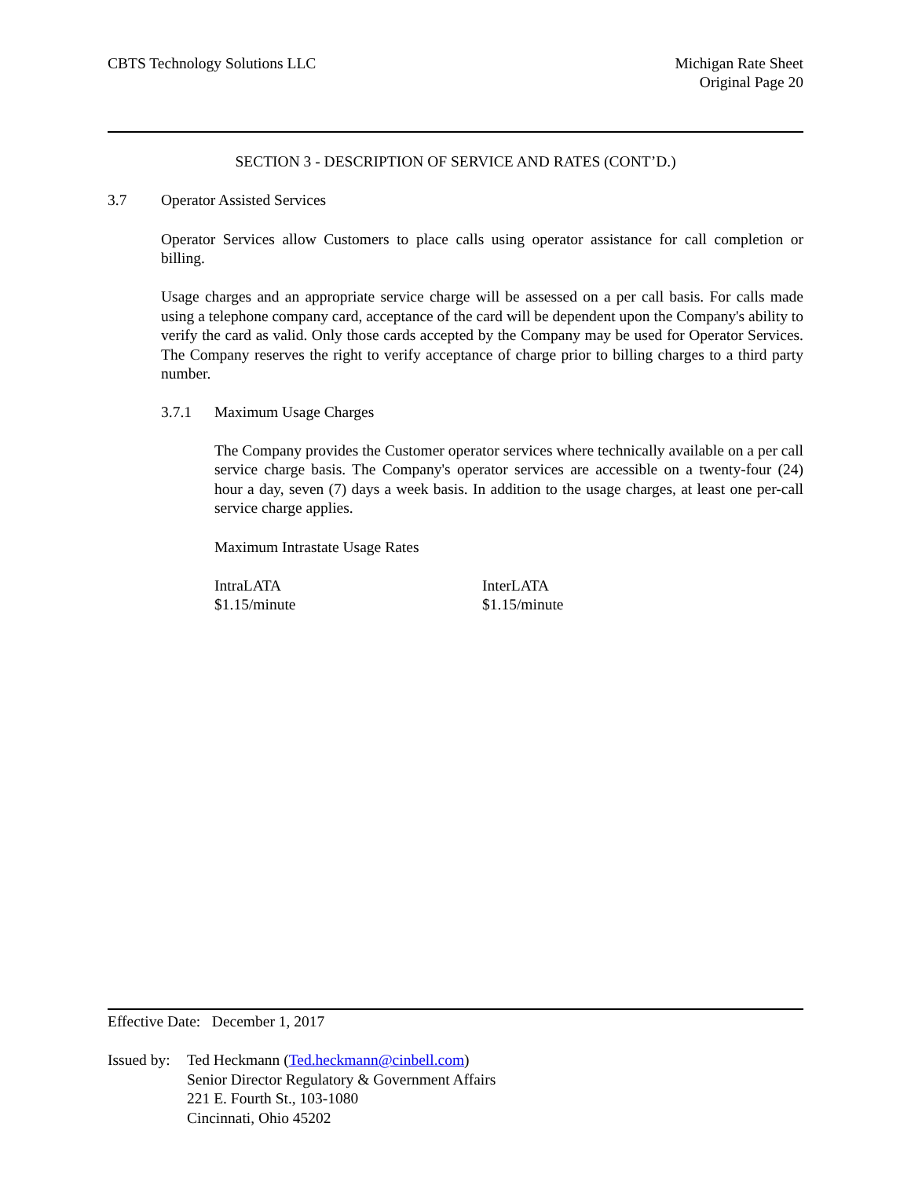CBTS Technology Solutions LLC Michigan Rate Sheet
Original Page 20
SECTION 3 - DESCRIPTION OF SERVICE AND RATES (CONT’D.)
3.7 Operator Assisted Services
Operator Services allow Customers to place calls using operator assistance for call completion or billing.
Usage charges and an appropriate service charge will be assessed on a per call basis. For calls made using a telephone company card, acceptance of the card will be dependent upon the Company's ability to verify the card as valid. Only those cards accepted by the Company may be used for Operator Services. The Company reserves the right to verify acceptance of charge prior to billing charges to a third party number.
3.7.1 Maximum Usage Charges
The Company provides the Customer operator services where technically available on a per call service charge basis. The Company's operator services are accessible on a twenty-four (24) hour a day, seven (7) days a week basis. In addition to the usage charges, at least one per-call service charge applies.
Maximum Intrastate Usage Rates
| IntraLATA | InterLATA |
| $1.15/minute | $1.15/minute |
Effective Date: December 1, 2017
| Issued by: | Ted Heckmann ( Ted.heckmann@cinbell.com ) Senior Director Regulatory & Government Affairs 221 E. Fourth St., 103-1080 Cincinnati, Ohio 45202 |